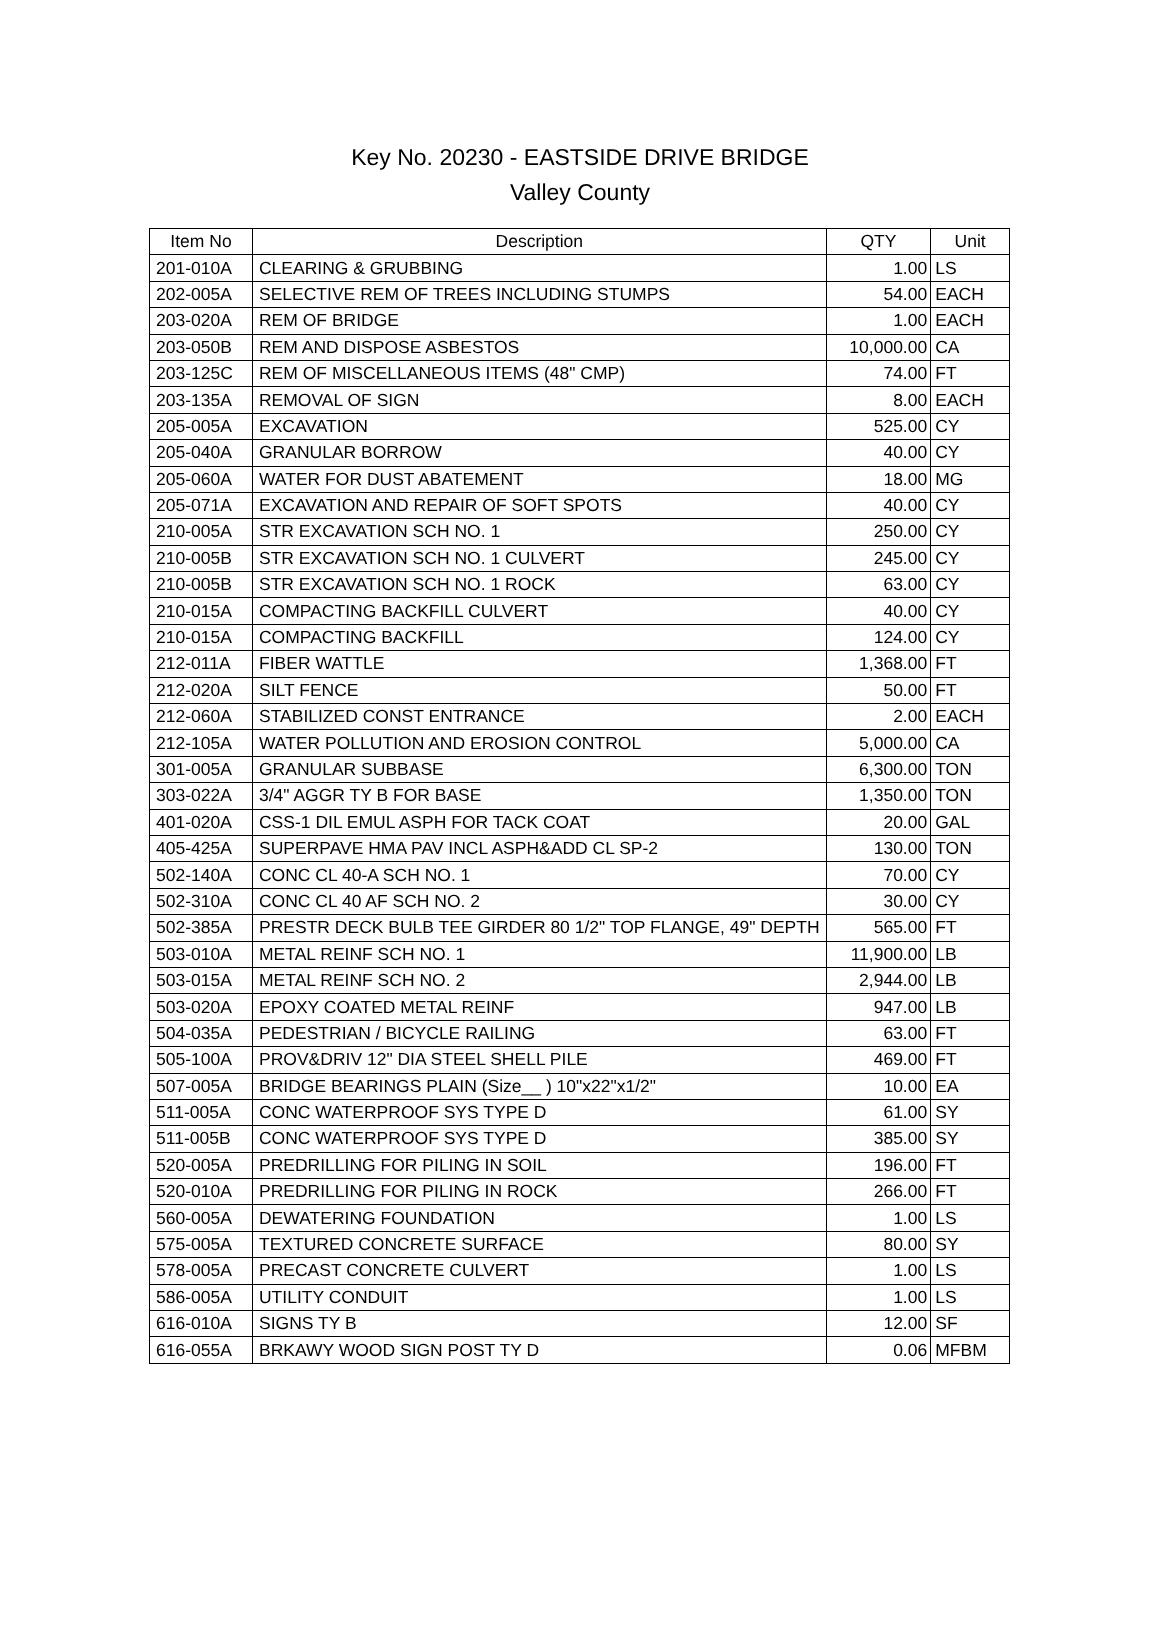Key No. 20230 - EASTSIDE DRIVE BRIDGE
Valley County
| Item No | Description | QTY | Unit |
| --- | --- | --- | --- |
| 201-010A | CLEARING & GRUBBING | 1.00 | LS |
| 202-005A | SELECTIVE REM OF TREES INCLUDING STUMPS | 54.00 | EACH |
| 203-020A | REM OF BRIDGE | 1.00 | EACH |
| 203-050B | REM AND DISPOSE ASBESTOS | 10,000.00 | CA |
| 203-125C | REM OF MISCELLANEOUS ITEMS (48" CMP) | 74.00 | FT |
| 203-135A | REMOVAL OF SIGN | 8.00 | EACH |
| 205-005A | EXCAVATION | 525.00 | CY |
| 205-040A | GRANULAR BORROW | 40.00 | CY |
| 205-060A | WATER FOR DUST ABATEMENT | 18.00 | MG |
| 205-071A | EXCAVATION AND REPAIR OF SOFT SPOTS | 40.00 | CY |
| 210-005A | STR EXCAVATION SCH NO. 1 | 250.00 | CY |
| 210-005B | STR EXCAVATION SCH NO. 1 CULVERT | 245.00 | CY |
| 210-005B | STR EXCAVATION SCH NO. 1 ROCK | 63.00 | CY |
| 210-015A | COMPACTING BACKFILL CULVERT | 40.00 | CY |
| 210-015A | COMPACTING BACKFILL | 124.00 | CY |
| 212-011A | FIBER WATTLE | 1,368.00 | FT |
| 212-020A | SILT FENCE | 50.00 | FT |
| 212-060A | STABILIZED CONST ENTRANCE | 2.00 | EACH |
| 212-105A | WATER POLLUTION AND EROSION CONTROL | 5,000.00 | CA |
| 301-005A | GRANULAR SUBBASE | 6,300.00 | TON |
| 303-022A | 3/4" AGGR TY B FOR BASE | 1,350.00 | TON |
| 401-020A | CSS-1 DIL EMUL ASPH FOR TACK COAT | 20.00 | GAL |
| 405-425A | SUPERPAVE HMA PAV INCL ASPH&ADD CL SP-2 | 130.00 | TON |
| 502-140A | CONC CL 40-A SCH NO. 1 | 70.00 | CY |
| 502-310A | CONC CL 40 AF SCH NO. 2 | 30.00 | CY |
| 502-385A | PRESTR DECK BULB TEE GIRDER 80 1/2" TOP FLANGE, 49" DEPTH | 565.00 | FT |
| 503-010A | METAL REINF SCH NO. 1 | 11,900.00 | LB |
| 503-015A | METAL REINF SCH NO. 2 | 2,944.00 | LB |
| 503-020A | EPOXY COATED METAL REINF | 947.00 | LB |
| 504-035A | PEDESTRIAN / BICYCLE RAILING | 63.00 | FT |
| 505-100A | PROV&DRIV 12" DIA STEEL SHELL PILE | 469.00 | FT |
| 507-005A | BRIDGE BEARINGS PLAIN (Size__ ) 10"x22"x1/2" | 10.00 | EA |
| 511-005A | CONC WATERPROOF SYS TYPE D | 61.00 | SY |
| 511-005B | CONC WATERPROOF SYS TYPE D | 385.00 | SY |
| 520-005A | PREDRILLING FOR PILING IN SOIL | 196.00 | FT |
| 520-010A | PREDRILLING FOR PILING IN ROCK | 266.00 | FT |
| 560-005A | DEWATERING FOUNDATION | 1.00 | LS |
| 575-005A | TEXTURED CONCRETE SURFACE | 80.00 | SY |
| 578-005A | PRECAST CONCRETE CULVERT | 1.00 | LS |
| 586-005A | UTILITY CONDUIT | 1.00 | LS |
| 616-010A | SIGNS TY B | 12.00 | SF |
| 616-055A | BRKAWY WOOD SIGN POST TY D | 0.06 | MFBM |